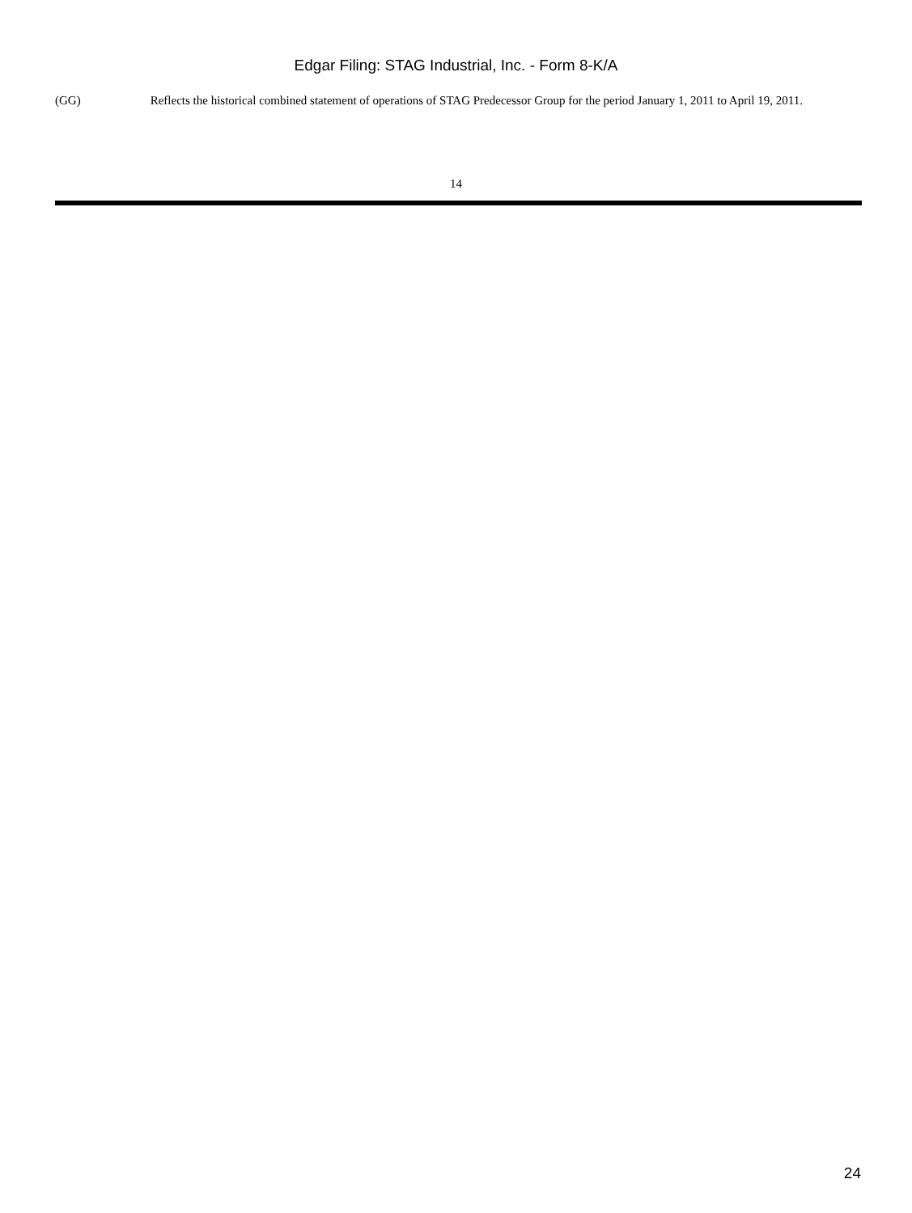Edgar Filing: STAG Industrial, Inc. - Form 8-K/A
(GG) Reflects the historical combined statement of operations of STAG Predecessor Group for the period January 1, 2011 to April 19, 2011.
14
24